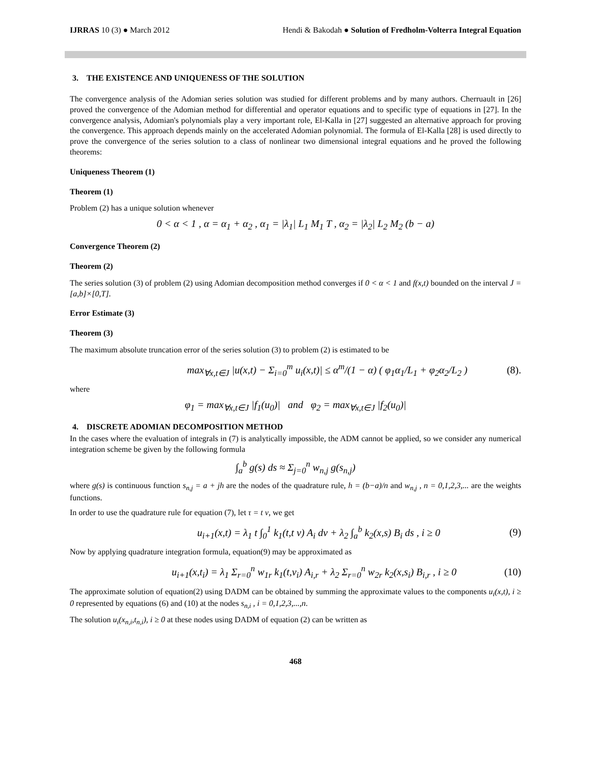IJRRAS 10 (3) ● March 2012 Hendi & Bakodah ● Solution of Fredholm-Volterra Integral Equation
3. THE EXISTENCE AND UNIQUENESS OF THE SOLUTION
The convergence analysis of the Adomian series solution was studied for different problems and by many authors. Cherruault in [26] proved the convergence of the Adomian method for differential and operator equations and to specific type of equations in [27]. In the convergence analysis, Adomian's polynomials play a very important role, El-Kalla in [27] suggested an alternative approach for proving the convergence. This approach depends mainly on the accelerated Adomian polynomial. The formula of El-Kalla [28] is used directly to prove the convergence of the series solution to a class of nonlinear two dimensional integral equations and he proved the following theorems:
Uniqueness Theorem (1)
Theorem (1)
Problem (2) has a unique solution whenever
0 < α < 1 , α = α<sub>1</sub> + α<sub>2</sub> , α<sub>1</sub> = |λ<sub>1</sub>| L<sub>1</sub> M<sub>1</sub> T , α<sub>2</sub> = |λ<sub>2</sub>| L<sub>2</sub> M<sub>2</sub> (b − a)
Convergence Theorem (2)
Theorem (2)
The series solution (3) of problem (2) using Adomian decomposition method converges if 0 < α < 1 and f(x,t) bounded on the interval J = [a,b]×[0,T].
Error Estimate (3)
Theorem (3)
The maximum absolute truncation error of the series solution (3) to problem (2) is estimated to be
max<sub>∀x,t∈J</sub> |u(x,t) − Σ<sub>i=0</sub><sup>m</sup> u<sub>i</sub>(x,t)| ≤ α<sup>m</sup>/(1 − α) ( φ<sub>1</sub>α<sub>1</sub>/L<sub>1</sub> + φ<sub>2</sub>α<sub>2</sub>/L<sub>2</sub> ) (8).
where
φ<sub>1</sub> = max<sub>∀x,t∈J</sub> |f<sub>1</sub>(u<sub>0</sub>)| and φ<sub>2</sub> = max<sub>∀x,t∈J</sub> |f<sub>2</sub>(u<sub>0</sub>)|
4. DISCRETE ADOMIAN DECOMPOSITION METHOD
In the cases where the evaluation of integrals in (7) is analytically impossible, the ADM cannot be applied, so we consider any numerical integration scheme be given by the following formula
∫<sub>a</sub><sup>b</sup> g(s) ds ≈ Σ<sub>j=0</sub><sup>n</sup> w<sub>n,j</sub> g(s<sub>n,j</sub>)
where g(s) is continuous function s<sub>n,j</sub> = a + jh are the nodes of the quadrature rule, h = (b−a)/n and w<sub>n,j</sub> , n = 0,1,2,3,... are the weights functions.
In order to use the quadrature rule for equation (7), let τ = t v, we get
u<sub>i+1</sub>(x,t) = λ<sub>1</sub> t ∫<sub>0</sub><sup>1</sup> k<sub>1</sub>(t,t v) A<sub>i</sub> dv + λ<sub>2</sub> ∫<sub>a</sub><sup>b</sup> k<sub>2</sub>(x,s) B<sub>i</sub> ds , i ≥ 0 (9)
Now by applying quadrature integration formula, equation(9) may be approximated as
u<sub>i+1</sub>(x,t<sub>i</sub>) = λ<sub>1</sub> Σ<sub>r=0</sub><sup>n</sup> w<sub>1r</sub> k<sub>1</sub>(t,v<sub>i</sub>) A<sub>i,r</sub> + λ<sub>2</sub> Σ<sub>r=0</sub><sup>n</sup> w<sub>2r</sub> k<sub>2</sub>(x,s<sub>i</sub>) B<sub>i,r</sub> , i ≥ 0 (10)
The approximate solution of equation(2) using DADM can be obtained by summing the approximate values to the components u<sub>i</sub>(x,t), i ≥ 0 represented by equations (6) and (10) at the nodes s<sub>n,i</sub> , i = 0,1,2,3,...,n.
The solution u<sub>i</sub>(x<sub>n,i</sub>,t<sub>n,i</sub>), i ≥ 0 at these nodes using DADM of equation (2) can be written as
468